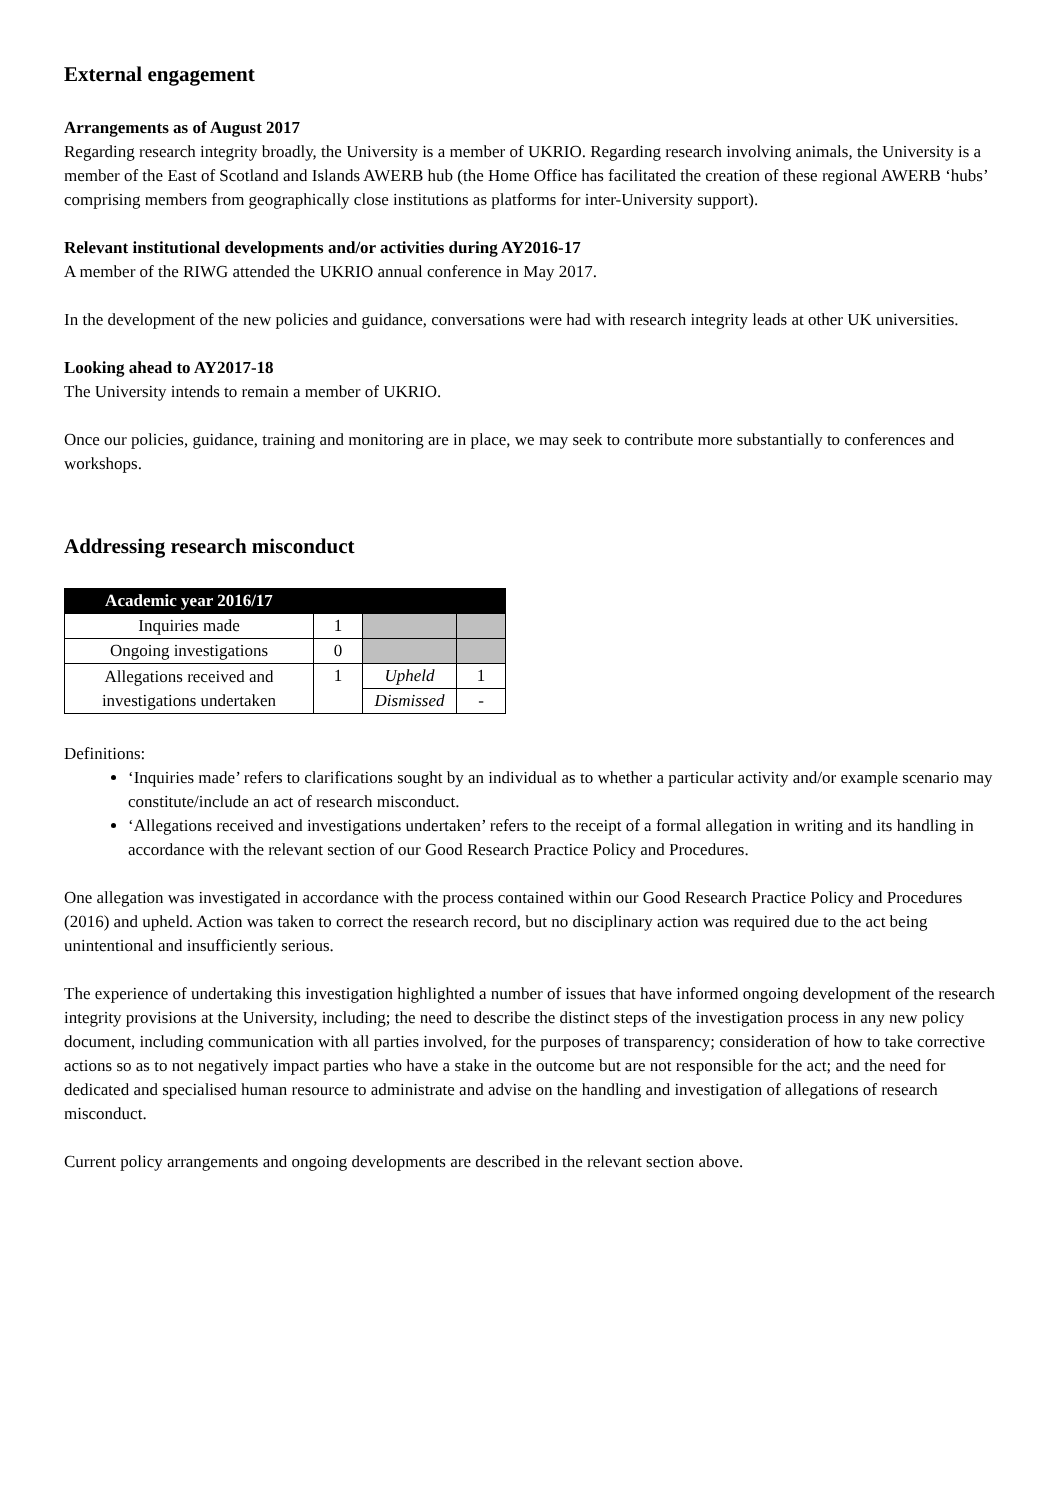External engagement
Arrangements as of August 2017
Regarding research integrity broadly, the University is a member of UKRIO. Regarding research involving animals, the University is a member of the East of Scotland and Islands AWERB hub (the Home Office has facilitated the creation of these regional AWERB ‘hubs’ comprising members from geographically close institutions as platforms for inter-University support).
Relevant institutional developments and/or activities during AY2016-17
A member of the RIWG attended the UKRIO annual conference in May 2017.
In the development of the new policies and guidance, conversations were had with research integrity leads at other UK universities.
Looking ahead to AY2017-18
The University intends to remain a member of UKRIO.
Once our policies, guidance, training and monitoring are in place, we may seek to contribute more substantially to conferences and workshops.
Addressing research misconduct
| Academic year 2016/17 | | | |
| --- | --- | --- | --- |
| Inquiries made | 1 | | |
| Ongoing investigations | 0 | | |
| Allegations received and investigations undertaken | 1 | Upheld | 1 |
| | | Dismissed | - |
Definitions:
‘Inquiries made’ refers to clarifications sought by an individual as to whether a particular activity and/or example scenario may constitute/include an act of research misconduct.
‘Allegations received and investigations undertaken’ refers to the receipt of a formal allegation in writing and its handling in accordance with the relevant section of our Good Research Practice Policy and Procedures.
One allegation was investigated in accordance with the process contained within our Good Research Practice Policy and Procedures (2016) and upheld. Action was taken to correct the research record, but no disciplinary action was required due to the act being unintentional and insufficiently serious.
The experience of undertaking this investigation highlighted a number of issues that have informed ongoing development of the research integrity provisions at the University, including; the need to describe the distinct steps of the investigation process in any new policy document, including communication with all parties involved, for the purposes of transparency; consideration of how to take corrective actions so as to not negatively impact parties who have a stake in the outcome but are not responsible for the act; and the need for dedicated and specialised human resource to administrate and advise on the handling and investigation of allegations of research misconduct.
Current policy arrangements and ongoing developments are described in the relevant section above.